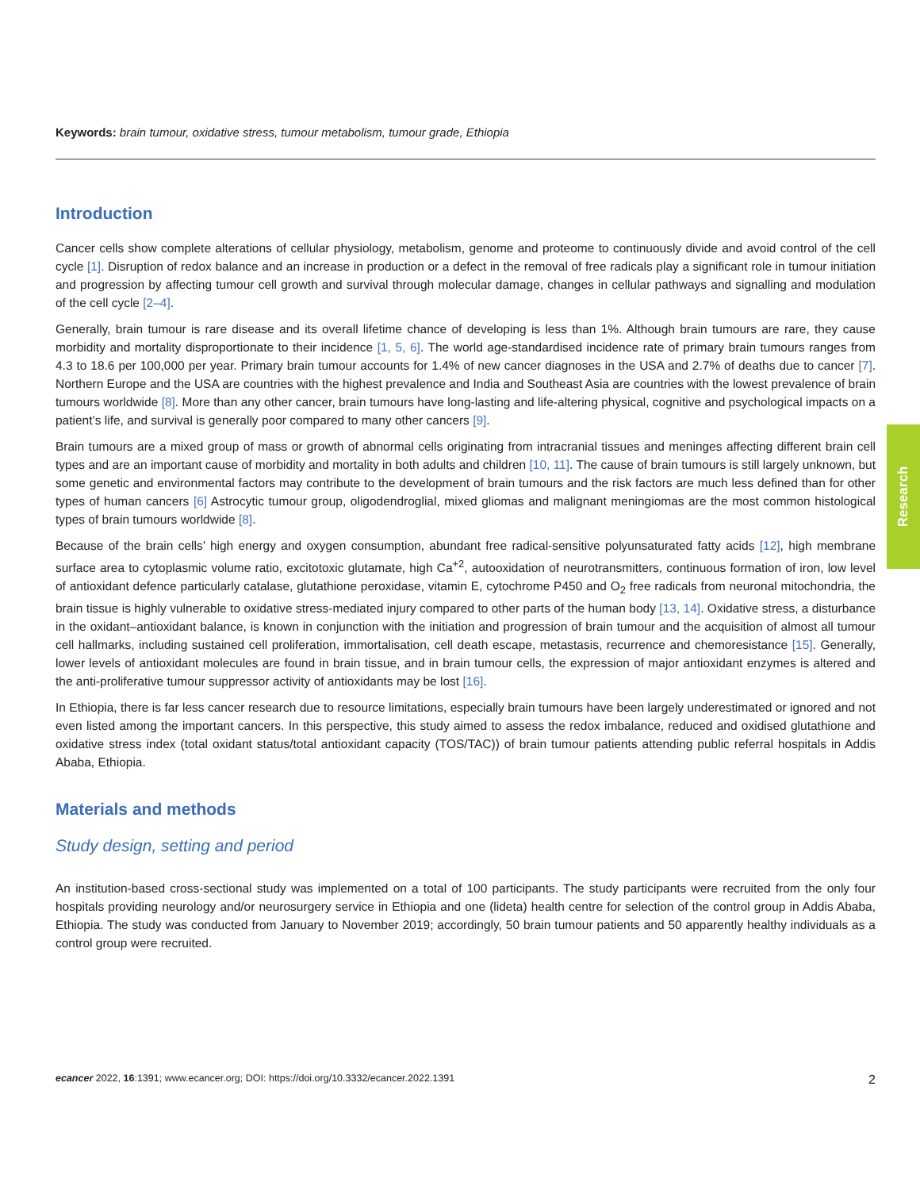Keywords: brain tumour, oxidative stress, tumour metabolism, tumour grade, Ethiopia
Introduction
Cancer cells show complete alterations of cellular physiology, metabolism, genome and proteome to continuously divide and avoid control of the cell cycle [1]. Disruption of redox balance and an increase in production or a defect in the removal of free radicals play a significant role in tumour initiation and progression by affecting tumour cell growth and survival through molecular damage, changes in cellular pathways and signalling and modulation of the cell cycle [2–4].
Generally, brain tumour is rare disease and its overall lifetime chance of developing is less than 1%. Although brain tumours are rare, they cause morbidity and mortality disproportionate to their incidence [1, 5, 6]. The world age-standardised incidence rate of primary brain tumours ranges from 4.3 to 18.6 per 100,000 per year. Primary brain tumour accounts for 1.4% of new cancer diagnoses in the USA and 2.7% of deaths due to cancer [7]. Northern Europe and the USA are countries with the highest prevalence and India and Southeast Asia are countries with the lowest prevalence of brain tumours worldwide [8]. More than any other cancer, brain tumours have long-lasting and life-altering physical, cognitive and psychological impacts on a patient’s life, and survival is generally poor compared to many other cancers [9].
Brain tumours are a mixed group of mass or growth of abnormal cells originating from intracranial tissues and meninges affecting different brain cell types and are an important cause of morbidity and mortality in both adults and children [10, 11]. The cause of brain tumours is still largely unknown, but some genetic and environmental factors may contribute to the development of brain tumours and the risk factors are much less defined than for other types of human cancers [6] Astrocytic tumour group, oligodendroglial, mixed gliomas and malignant meningiomas are the most common histological types of brain tumours worldwide [8].
Because of the brain cells’ high energy and oxygen consumption, abundant free radical-sensitive polyunsaturated fatty acids [12], high membrane surface area to cytoplasmic volume ratio, excitotoxic glutamate, high Ca<sup>+2</sup>, autooxidation of neurotransmitters, continuous formation of iron, low level of antioxidant defence particularly catalase, glutathione peroxidase, vitamin E, cytochrome P450 and O<sub>2</sub> free radicals from neuronal mitochondria, the brain tissue is highly vulnerable to oxidative stress-mediated injury compared to other parts of the human body [13, 14]. Oxidative stress, a disturbance in the oxidant–antioxidant balance, is known in conjunction with the initiation and progression of brain tumour and the acquisition of almost all tumour cell hallmarks, including sustained cell proliferation, immortalisation, cell death escape, metastasis, recurrence and chemoresistance [15]. Generally, lower levels of antioxidant molecules are found in brain tissue, and in brain tumour cells, the expression of major antioxidant enzymes is altered and the anti-proliferative tumour suppressor activity of antioxidants may be lost [16].
In Ethiopia, there is far less cancer research due to resource limitations, especially brain tumours have been largely underestimated or ignored and not even listed among the important cancers. In this perspective, this study aimed to assess the redox imbalance, reduced and oxidised glutathione and oxidative stress index (total oxidant status/total antioxidant capacity (TOS/TAC)) of brain tumour patients attending public referral hospitals in Addis Ababa, Ethiopia.
Materials and methods
Study design, setting and period
An institution-based cross-sectional study was implemented on a total of 100 participants. The study participants were recruited from the only four hospitals providing neurology and/or neurosurgery service in Ethiopia and one (lideta) health centre for selection of the control group in Addis Ababa, Ethiopia. The study was conducted from January to November 2019; accordingly, 50 brain tumour patients and 50 apparently healthy individuals as a control group were recruited.
Research
ecancer 2022, 16:1391; www.ecancer.org; DOI: https://doi.org/10.3332/ecancer.2022.1391 2